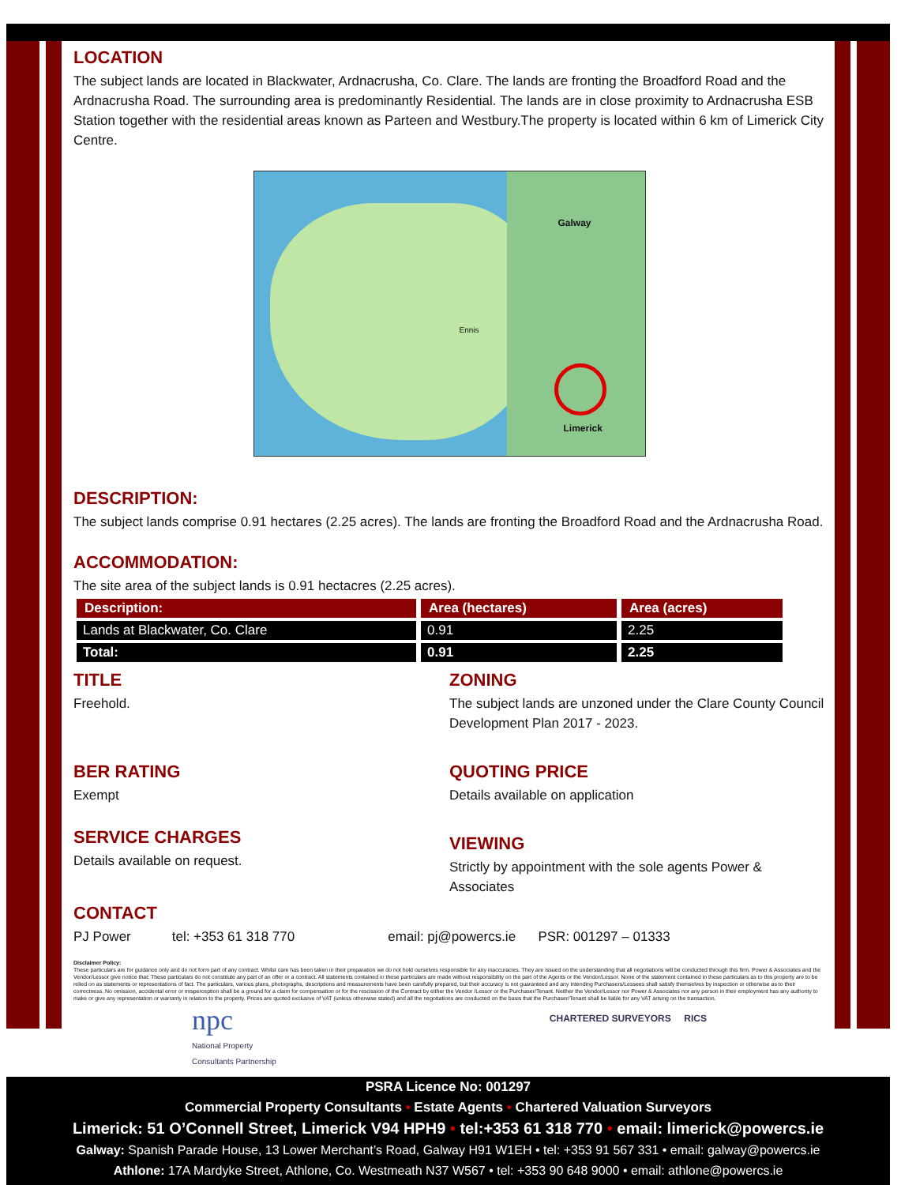LOCATION
The subject lands are located in Blackwater, Ardnacrusha, Co. Clare. The lands are fronting the Broadford Road and the Ardnacrusha Road. The surrounding area is predominantly Residential. The lands are in close proximity to Ardnacrusha ESB Station together with the residential areas known as Parteen and Westbury.The property is located within 6 km of Limerick City Centre.
Galway
Limerick
Ennis
DESCRIPTION:
The subject lands comprise 0.91 hectares (2.25 acres). The lands are fronting the Broadford Road and the Ardnacrusha Road.
ACCOMMODATION:
The site area of the subject lands is 0.91 hectacres (2.25 acres).
| Description: | Area (hectares) | Area (acres) |
| --- | --- | --- |
| Lands at Blackwater, Co. Clare | 0.91 | 2.25 |
| Total: | 0.91 | 2.25 |
TITLE
Freehold.
ZONING
The subject lands are unzoned under the Clare County Council Development Plan 2017 - 2023.
BER RATING
Exempt
QUOTING PRICE
Details available on application
SERVICE CHARGES
Details available on request.
VIEWING
Strictly by appointment with the sole agents Power & Associates
CONTACT
PJ Power tel: +353 61 318 770 email: pj@powercs.ie PSR: 001297 – 01333
Disclaimer Policy:
These particulars are for guidance only and do not form part of any contract. Whilst care has been taken in their preparation we do not hold ourselves responsible for any inaccuracies. They are issued on the understanding that all negotiations will be conducted through this firm. Power & Associates and the Vendor/Lessor give notice that: These particulars do not constitute any part of an offer or a contract. All statements contained in these particulars are made without responsibility on the part of the Agents or the Vendor/Lessor. None of the statement contained in these particulars as to this property are to be relied on as statements or representations of fact. The particulars, various plans, photographs, descriptions and measurements have been carefully prepared, but their accuracy is not guaranteed and any intending Purchasers/Lessees shall satisfy themselves by inspection or otherwise as to their correctness. No omission, accidental error or misperception shall be a ground for a claim for compensation or for the rescission of the Contract by either the Vendor /Lessor or the Purchaser/Tenant. Neither the Vendor/Lessor nor Power & Associates nor any person in their employment has any authority to make or give any representation or warranty in relation to the property. Prices are quoted exclusive of VAT (unless otherwise stated) and all the negotiations are conducted on the basis that the Purchaser/Tenant shall be liable for any VAT arising on the transaction.
npc
National Property
Consultants Partnership
CHARTERED SURVEYORS RICS
PSRA Licence No: 001297
Commercial Property Consultants • Estate Agents • Chartered Valuation Surveyors
Limerick: 51 O’Connell Street, Limerick V94 HPH9 • tel:+353 61 318 770 • email: limerick@powercs.ie
Galway: Spanish Parade House, 13 Lower Merchant’s Road, Galway H91 W1EH • tel: +353 91 567 331 • email: galway@powercs.ie
Athlone: 17A Mardyke Street, Athlone, Co. Westmeath N37 W567 • tel: +353 90 648 9000 • email: athlone@powercs.ie